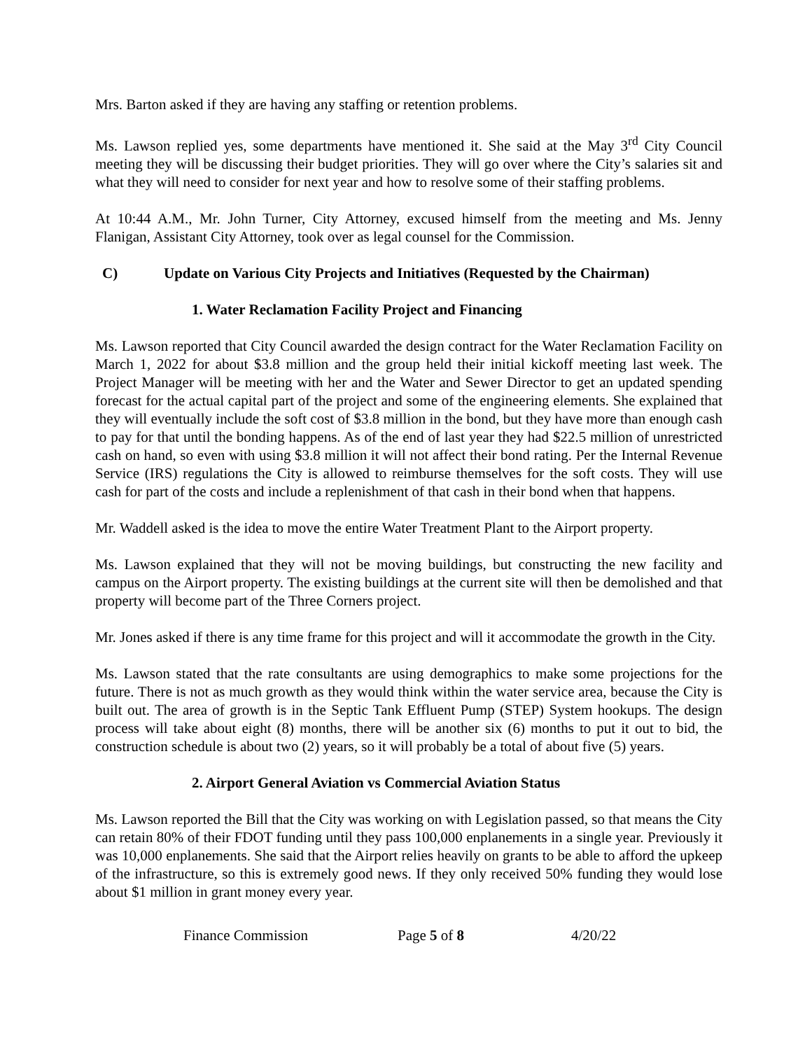Mrs. Barton asked if they are having any staffing or retention problems.
Ms. Lawson replied yes, some departments have mentioned it. She said at the May 3<sup>rd</sup> City Council meeting they will be discussing their budget priorities. They will go over where the City’s salaries sit and what they will need to consider for next year and how to resolve some of their staffing problems.
At 10:44 A.M., Mr. John Turner, City Attorney, excused himself from the meeting and Ms. Jenny Flanigan, Assistant City Attorney, took over as legal counsel for the Commission.
C) Update on Various City Projects and Initiatives (Requested by the Chairman)
1. Water Reclamation Facility Project and Financing
Ms. Lawson reported that City Council awarded the design contract for the Water Reclamation Facility on March 1, 2022 for about $3.8 million and the group held their initial kickoff meeting last week. The Project Manager will be meeting with her and the Water and Sewer Director to get an updated spending forecast for the actual capital part of the project and some of the engineering elements. She explained that they will eventually include the soft cost of $3.8 million in the bond, but they have more than enough cash to pay for that until the bonding happens. As of the end of last year they had $22.5 million of unrestricted cash on hand, so even with using $3.8 million it will not affect their bond rating. Per the Internal Revenue Service (IRS) regulations the City is allowed to reimburse themselves for the soft costs. They will use cash for part of the costs and include a replenishment of that cash in their bond when that happens.
Mr. Waddell asked is the idea to move the entire Water Treatment Plant to the Airport property.
Ms. Lawson explained that they will not be moving buildings, but constructing the new facility and campus on the Airport property. The existing buildings at the current site will then be demolished and that property will become part of the Three Corners project.
Mr. Jones asked if there is any time frame for this project and will it accommodate the growth in the City.
Ms. Lawson stated that the rate consultants are using demographics to make some projections for the future. There is not as much growth as they would think within the water service area, because the City is built out. The area of growth is in the Septic Tank Effluent Pump (STEP) System hookups. The design process will take about eight (8) months, there will be another six (6) months to put it out to bid, the construction schedule is about two (2) years, so it will probably be a total of about five (5) years.
2. Airport General Aviation vs Commercial Aviation Status
Ms. Lawson reported the Bill that the City was working on with Legislation passed, so that means the City can retain 80% of their FDOT funding until they pass 100,000 enplanements in a single year. Previously it was 10,000 enplanements. She said that the Airport relies heavily on grants to be able to afford the upkeep of the infrastructure, so this is extremely good news. If they only received 50% funding they would lose about $1 million in grant money every year.
Finance Commission Page 5 of 8 4/20/22